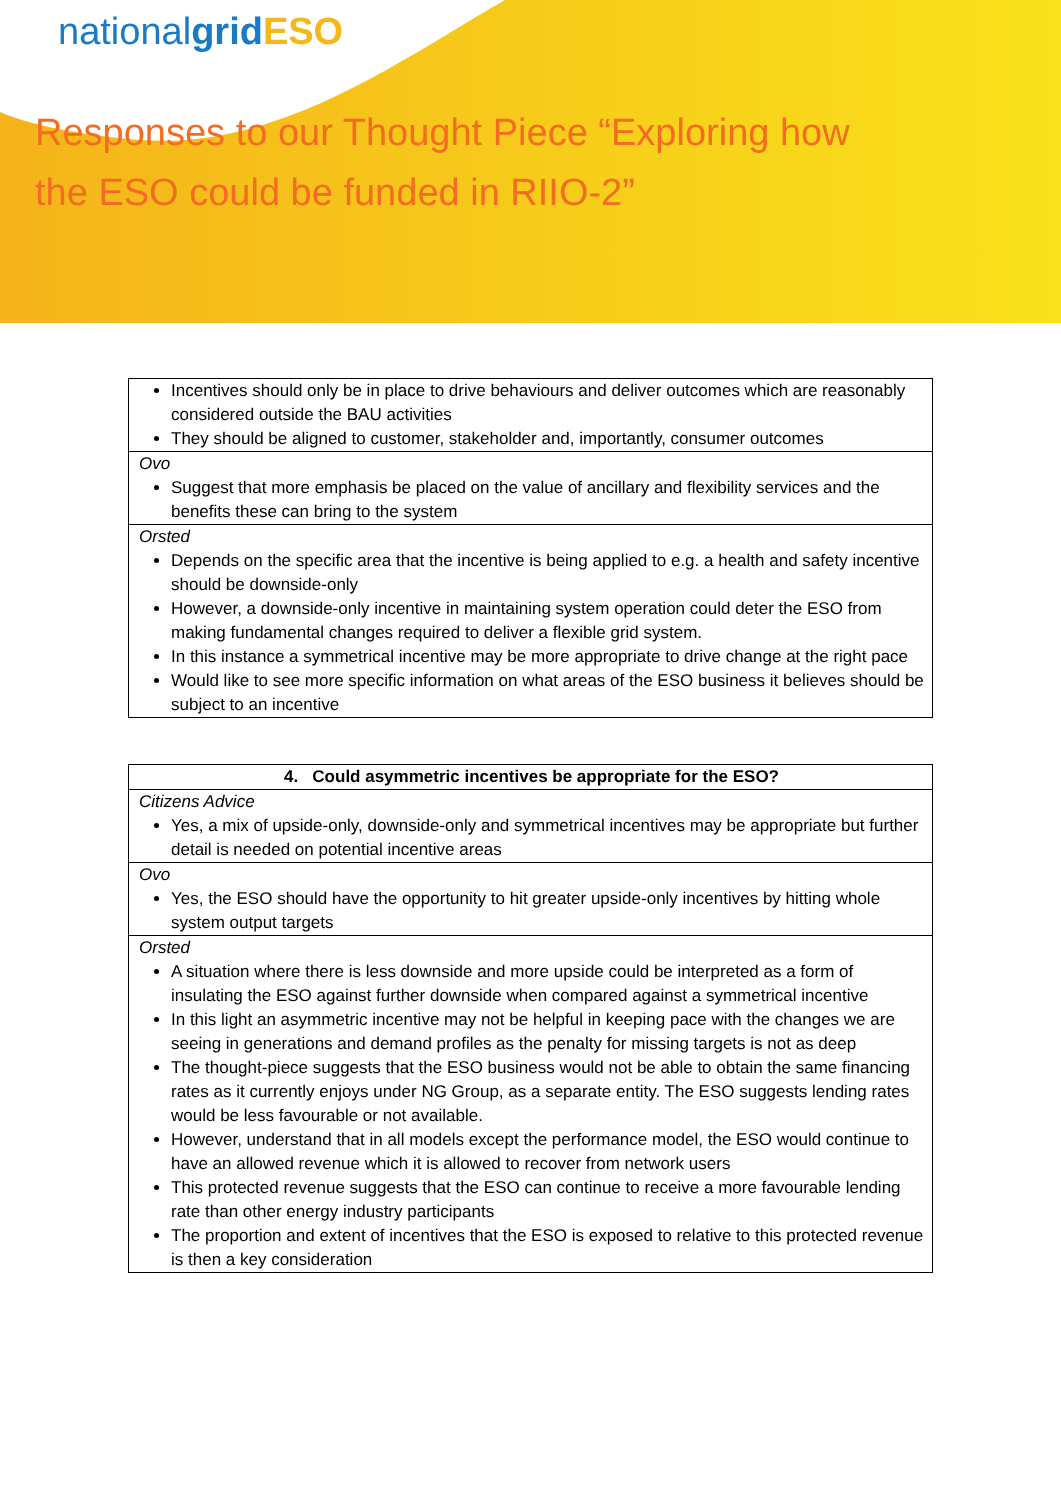nationalgrid ESO
Responses to our Thought Piece “Exploring how
the ESO could be funded in RIIO-2”
| Incentives should only be in place to drive behaviours and deliver outcomes which are reasonably considered outside the BAU activities They should be aligned to customer, stakeholder and, importantly, consumer outcomes |
| Ovo Suggest that more emphasis be placed on the value of ancillary and flexibility services and the benefits these can bring to the system |
| Orsted Depends on the specific area that the incentive is being applied to e.g. a health and safety incentive should be downside-only However, a downside-only incentive in maintaining system operation could deter the ESO from making fundamental changes required to deliver a flexible grid system. In this instance a symmetrical incentive may be more appropriate to drive change at the right pace Would like to see more specific information on what areas of the ESO business it believes should be subject to an incentive |
| 4. Could asymmetric incentives be appropriate for the ESO? |
| --- |
| Citizens Advice Yes, a mix of upside-only, downside-only and symmetrical incentives may be appropriate but further detail is needed on potential incentive areas |
| Ovo Yes, the ESO should have the opportunity to hit greater upside-only incentives by hitting whole system output targets |
| Orsted A situation where there is less downside and more upside could be interpreted as a form of insulating the ESO against further downside when compared against a symmetrical incentive In this light an asymmetric incentive may not be helpful in keeping pace with the changes we are seeing in generations and demand profiles as the penalty for missing targets is not as deep The thought-piece suggests that the ESO business would not be able to obtain the same financing rates as it currently enjoys under NG Group, as a separate entity. The ESO suggests lending rates would be less favourable or not available. However, understand that in all models except the performance model, the ESO would continue to have an allowed revenue which it is allowed to recover from network users This protected revenue suggests that the ESO can continue to receive a more favourable lending rate than other energy industry participants The proportion and extent of incentives that the ESO is exposed to relative to this protected revenue is then a key consideration |